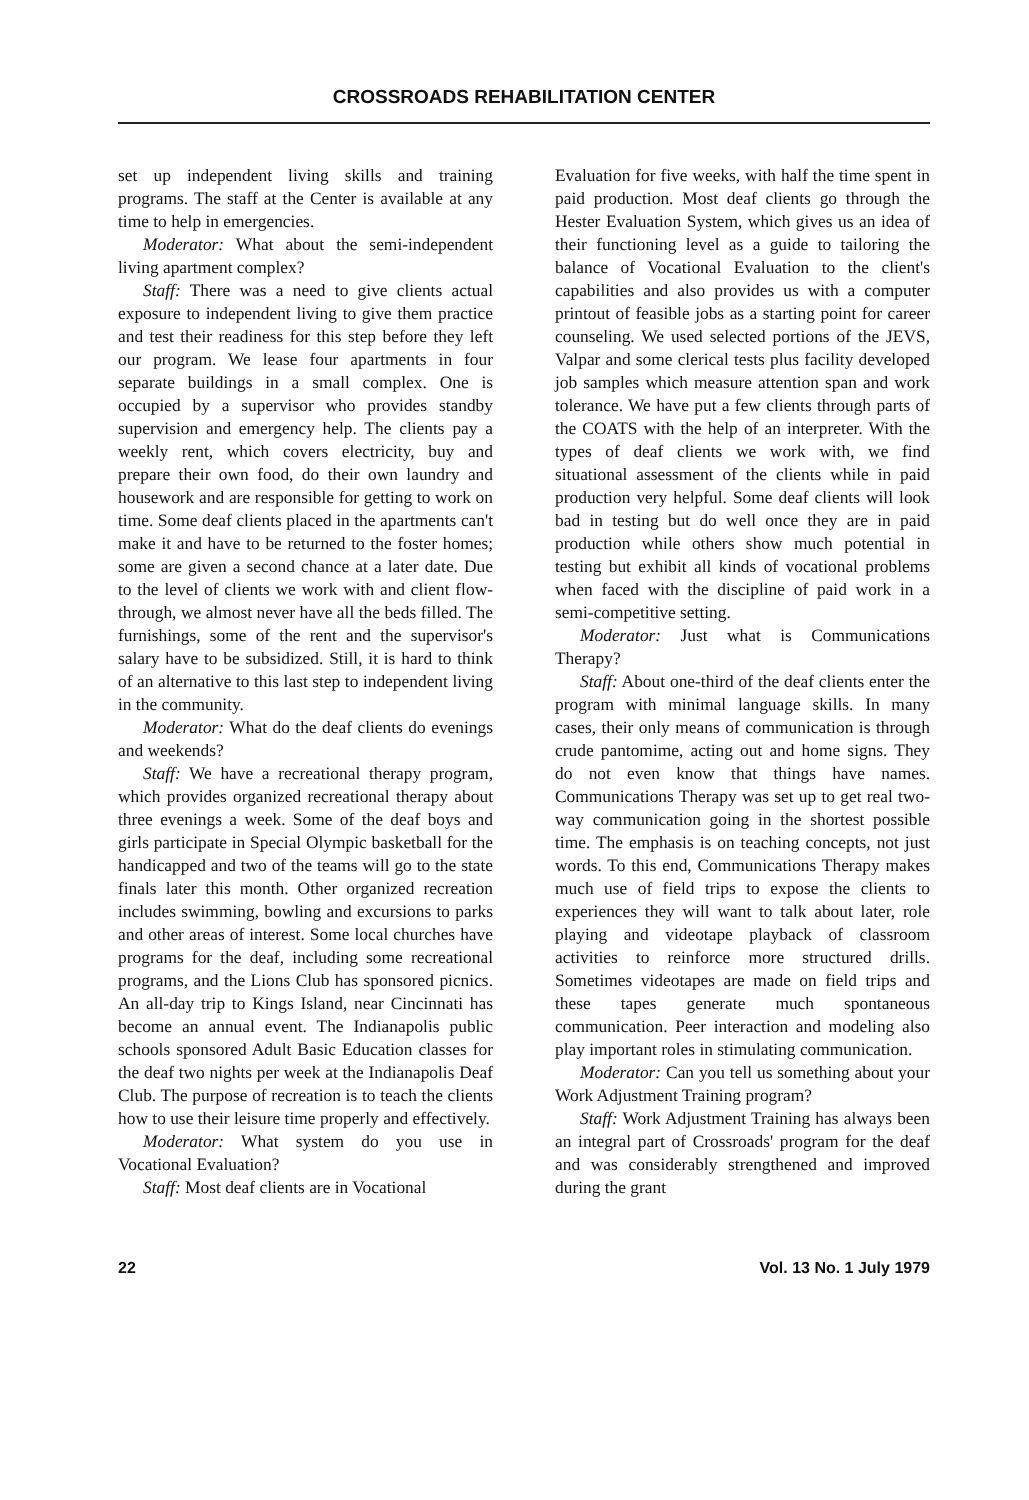CROSSROADS REHABILITATION CENTER
set up independent living skills and training programs. The staff at the Center is available at any time to help in emergencies.
Moderator: What about the semi-independent living apartment complex?
Staff: There was a need to give clients actual exposure to independent living to give them practice and test their readiness for this step before they left our program. We lease four apartments in four separate buildings in a small complex. One is occupied by a supervisor who provides standby supervision and emergency help. The clients pay a weekly rent, which covers electricity, buy and prepare their own food, do their own laundry and housework and are responsible for getting to work on time. Some deaf clients placed in the apartments can't make it and have to be returned to the foster homes; some are given a second chance at a later date. Due to the level of clients we work with and client flow-through, we almost never have all the beds filled. The furnishings, some of the rent and the supervisor's salary have to be subsidized. Still, it is hard to think of an alternative to this last step to independent living in the community.
Moderator: What do the deaf clients do evenings and weekends?
Staff: We have a recreational therapy program, which provides organized recreational therapy about three evenings a week. Some of the deaf boys and girls participate in Special Olympic basketball for the handicapped and two of the teams will go to the state finals later this month. Other organized recreation includes swimming, bowling and excursions to parks and other areas of interest. Some local churches have programs for the deaf, including some recreational programs, and the Lions Club has sponsored picnics. An all-day trip to Kings Island, near Cincinnati has become an annual event. The Indianapolis public schools sponsored Adult Basic Education classes for the deaf two nights per week at the Indianapolis Deaf Club. The purpose of recreation is to teach the clients how to use their leisure time properly and effectively.
Moderator: What system do you use in Vocational Evaluation?
Staff: Most deaf clients are in Vocational
Evaluation for five weeks, with half the time spent in paid production. Most deaf clients go through the Hester Evaluation System, which gives us an idea of their functioning level as a guide to tailoring the balance of Vocational Evaluation to the client's capabilities and also provides us with a computer printout of feasible jobs as a starting point for career counseling. We used selected portions of the JEVS, Valpar and some clerical tests plus facility developed job samples which measure attention span and work tolerance. We have put a few clients through parts of the COATS with the help of an interpreter. With the types of deaf clients we work with, we find situational assessment of the clients while in paid production very helpful. Some deaf clients will look bad in testing but do well once they are in paid production while others show much potential in testing but exhibit all kinds of vocational problems when faced with the discipline of paid work in a semi-competitive setting.
Moderator: Just what is Communications Therapy?
Staff: About one-third of the deaf clients enter the program with minimal language skills. In many cases, their only means of communication is through crude pantomime, acting out and home signs. They do not even know that things have names. Communications Therapy was set up to get real two-way communication going in the shortest possible time. The emphasis is on teaching concepts, not just words. To this end, Communications Therapy makes much use of field trips to expose the clients to experiences they will want to talk about later, role playing and videotape playback of classroom activities to reinforce more structured drills. Sometimes videotapes are made on field trips and these tapes generate much spontaneous communication. Peer interaction and modeling also play important roles in stimulating communication.
Moderator: Can you tell us something about your Work Adjustment Training program?
Staff: Work Adjustment Training has always been an integral part of Crossroads' program for the deaf and was considerably strengthened and improved during the grant
22 Vol. 13 No. 1 July 1979